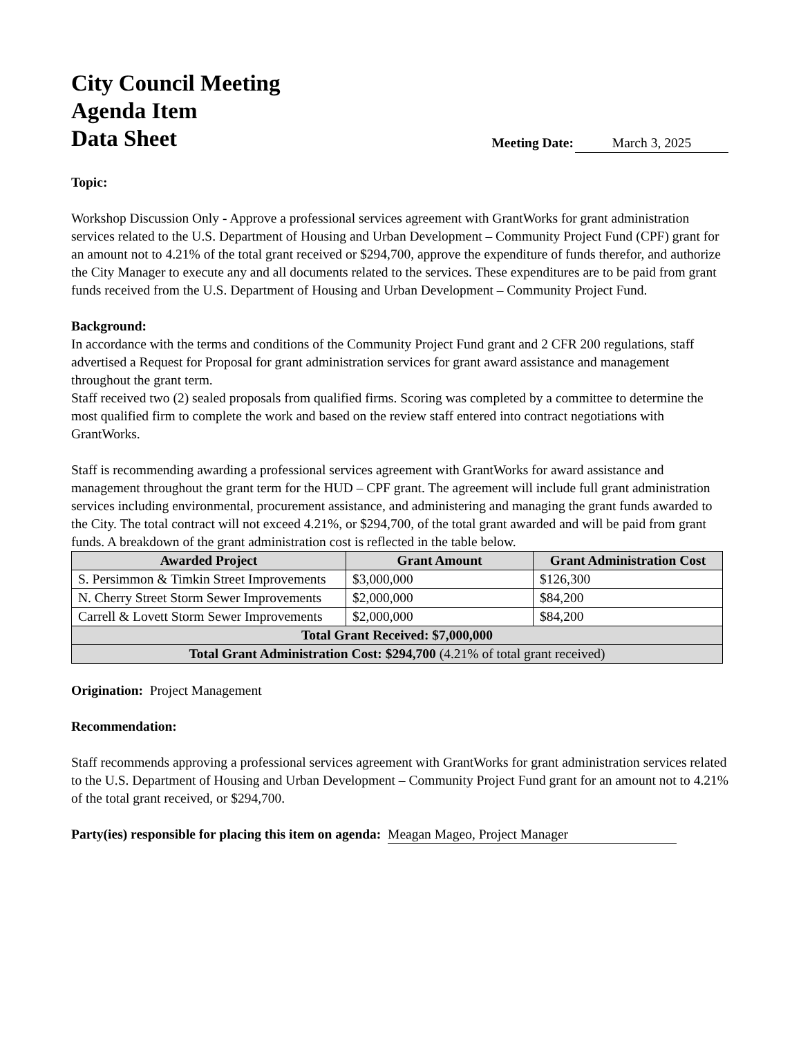City Council Meeting
Agenda Item
Data Sheet
Meeting Date: March 3, 2025
Topic:
Workshop Discussion Only - Approve a professional services agreement with GrantWorks for grant administration services related to the U.S. Department of Housing and Urban Development – Community Project Fund (CPF) grant for an amount not to 4.21% of the total grant received or $294,700, approve the expenditure of funds therefor, and authorize the City Manager to execute any and all documents related to the services. These expenditures are to be paid from grant funds received from the U.S. Department of Housing and Urban Development – Community Project Fund.
Background:
In accordance with the terms and conditions of the Community Project Fund grant and 2 CFR 200 regulations, staff advertised a Request for Proposal for grant administration services for grant award assistance and management throughout the grant term.
Staff received two (2) sealed proposals from qualified firms. Scoring was completed by a committee to determine the most qualified firm to complete the work and based on the review staff entered into contract negotiations with GrantWorks.
Staff is recommending awarding a professional services agreement with GrantWorks for award assistance and management throughout the grant term for the HUD – CPF grant. The agreement will include full grant administration services including environmental, procurement assistance, and administering and managing the grant funds awarded to the City. The total contract will not exceed 4.21%, or $294,700, of the total grant awarded and will be paid from grant funds. A breakdown of the grant administration cost is reflected in the table below.
| Awarded Project | Grant Amount | Grant Administration Cost |
| --- | --- | --- |
| S. Persimmon & Timkin Street Improvements | $3,000,000 | $126,300 |
| N. Cherry Street Storm Sewer Improvements | $2,000,000 | $84,200 |
| Carrell & Lovett Storm Sewer Improvements | $2,000,000 | $84,200 |
| Total Grant Received: $7,000,000 | | |
| Total Grant Administration Cost: $294,700 (4.21% of total grant received) | | |
Origination: Project Management
Recommendation:
Staff recommends approving a professional services agreement with GrantWorks for grant administration services related to the U.S. Department of Housing and Urban Development – Community Project Fund grant for an amount not to 4.21% of the total grant received, or $294,700.
Party(ies) responsible for placing this item on agenda: Meagan Mageo, Project Manager